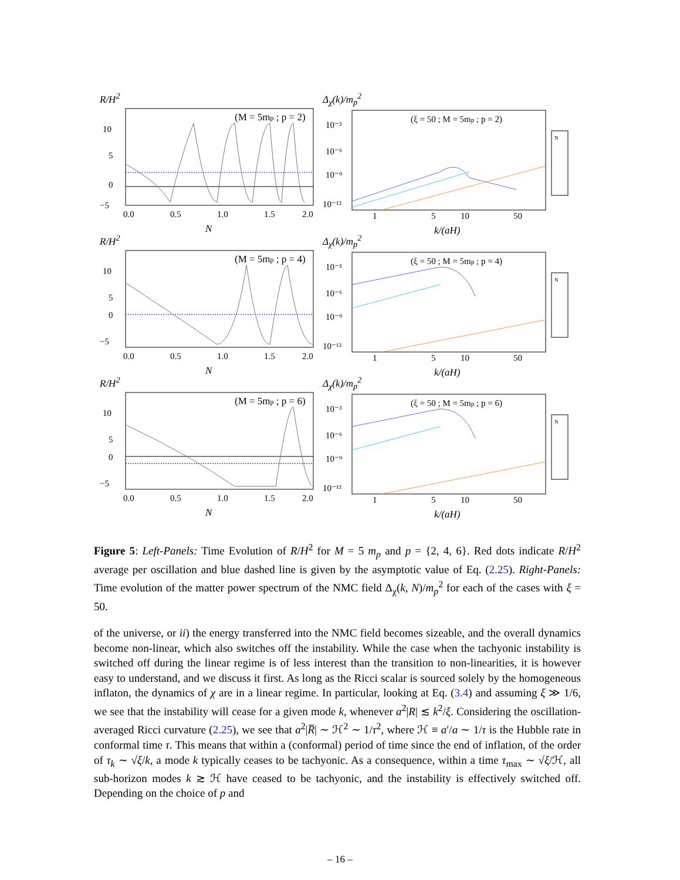R/H<sup>2</sup>
(M = 5mp ; p = 2)
10
5
0
−5
0.0
0.5
1.0
1.5
2.0
N
Δ<sub>χ</sub>(k)/m<sub>p</sub><sup>2</sup>
(ξ = 50 ; M = 5mp ; p = 2)
10⁻³
10⁻⁶
10⁻⁹
10⁻¹²
1
5
10
50
N
k/(aH)
R/H<sup>2</sup>
(M = 5mp ; p = 4)
10
5
0
−5
0.0
0.5
1.0
1.5
2.0
N
Δ<sub>χ</sub>(k)/m<sub>p</sub><sup>2</sup>
(ξ = 50 ; M = 5mp ; p = 4)
10⁻³
10⁻⁶
10⁻⁹
10⁻¹²
1
5
10
50
N
k/(aH)
R/H<sup>2</sup>
(M = 5mp ; p = 6)
10
5
0
−5
0.0
0.5
1.0
1.5
2.0
N
Δ<sub>χ</sub>(k)/m<sub>p</sub><sup>2</sup>
(ξ = 50 ; M = 5mp ; p = 6)
10⁻³
10⁻⁶
10⁻⁹
10⁻¹²
1
5
10
50
N
k/(aH)
Figure 5: Left-Panels: Time Evolution of R/H<sup>2</sup> for M = 5 m<sub>p</sub> and p = {2, 4, 6}. Red dots indicate R/H<sup>2</sup> average per oscillation and blue dashed line is given by the asymptotic value of Eq. (2.25). Right-Panels: Time evolution of the matter power spectrum of the NMC field Δ<sub>χ</sub>(k, N)/m<sub>p</sub><sup>2</sup> for each of the cases with ξ = 50.
of the universe, or ii) the energy transferred into the NMC field becomes sizeable, and the overall dynamics become non-linear, which also switches off the instability. While the case when the tachyonic instability is switched off during the linear regime is of less interest than the transition to non-linearities, it is however easy to understand, and we discuss it first. As long as the Ricci scalar is sourced solely by the homogeneous inflaton, the dynamics of χ are in a linear regime. In particular, looking at Eq. (3.4) and assuming ξ ≫ 1/6, we see that the instability will cease for a given mode k, whenever a<sup>2</sup>|R| ≲ k<sup>2</sup>/ξ. Considering the oscillation-averaged Ricci curvature (2.25), we see that a<sup>2</sup>|R̅| ∼ ℋ<sup>2</sup> ∼ 1/τ<sup>2</sup>, where ℋ ≡ a′/a ∼ 1/τ is the Hubble rate in conformal time τ. This means that within a (conformal) period of time since the end of inflation, of the order of τ<sub>k</sub> ∼ √ξ/k, a mode k typically ceases to be tachyonic. As a consequence, within a time τ<sub>max</sub> ∼ √ξ/ℋ, all sub-horizon modes k ≳ ℋ have ceased to be tachyonic, and the instability is effectively switched off. Depending on the choice of p and
– 16 –